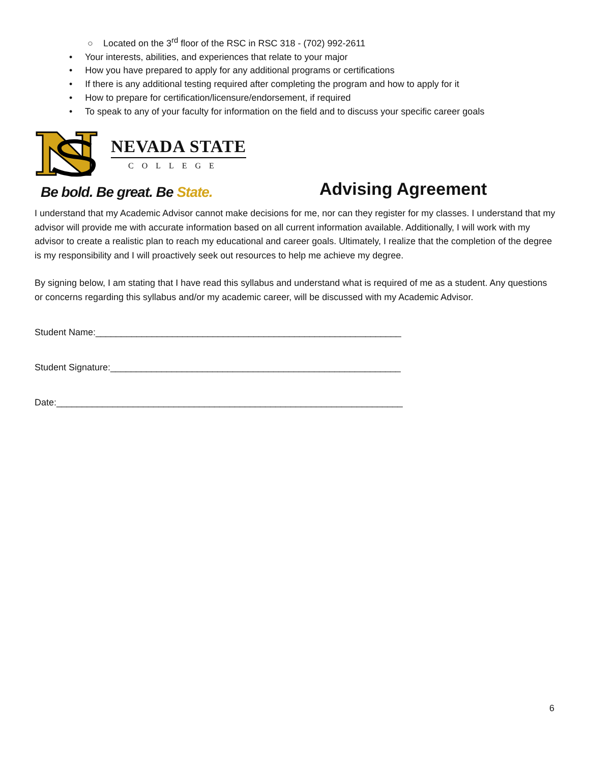○ Located on the 3<sup>rd</sup> floor of the RSC in RSC 318 - (702) 992-2611
• Your interests, abilities, and experiences that relate to your major
• How you have prepared to apply for any additional programs or certifications
• If there is any additional testing required after completing the program and how to apply for it
• How to prepare for certification/licensure/endorsement, if required
• To speak to any of your faculty for information on the field and to discuss your specific career goals
NEVADA STATE
COLLEGE
Be bold. Be great. Be State.
Advising Agreement
I understand that my Academic Advisor cannot make decisions for me, nor can they register for my classes. I understand that my advisor will provide me with accurate information based on all current information available. Additionally, I will work with my advisor to create a realistic plan to reach my educational and career goals. Ultimately, I realize that the completion of the degree is my responsibility and I will proactively seek out resources to help me achieve my degree.
By signing below, I am stating that I have read this syllabus and understand what is required of me as a student. Any questions or concerns regarding this syllabus and/or my academic career, will be discussed with my Academic Advisor.
Student Name:____________________________________________________________
Student Signature:_________________________________________________________
Date:____________________________________________________________________
6